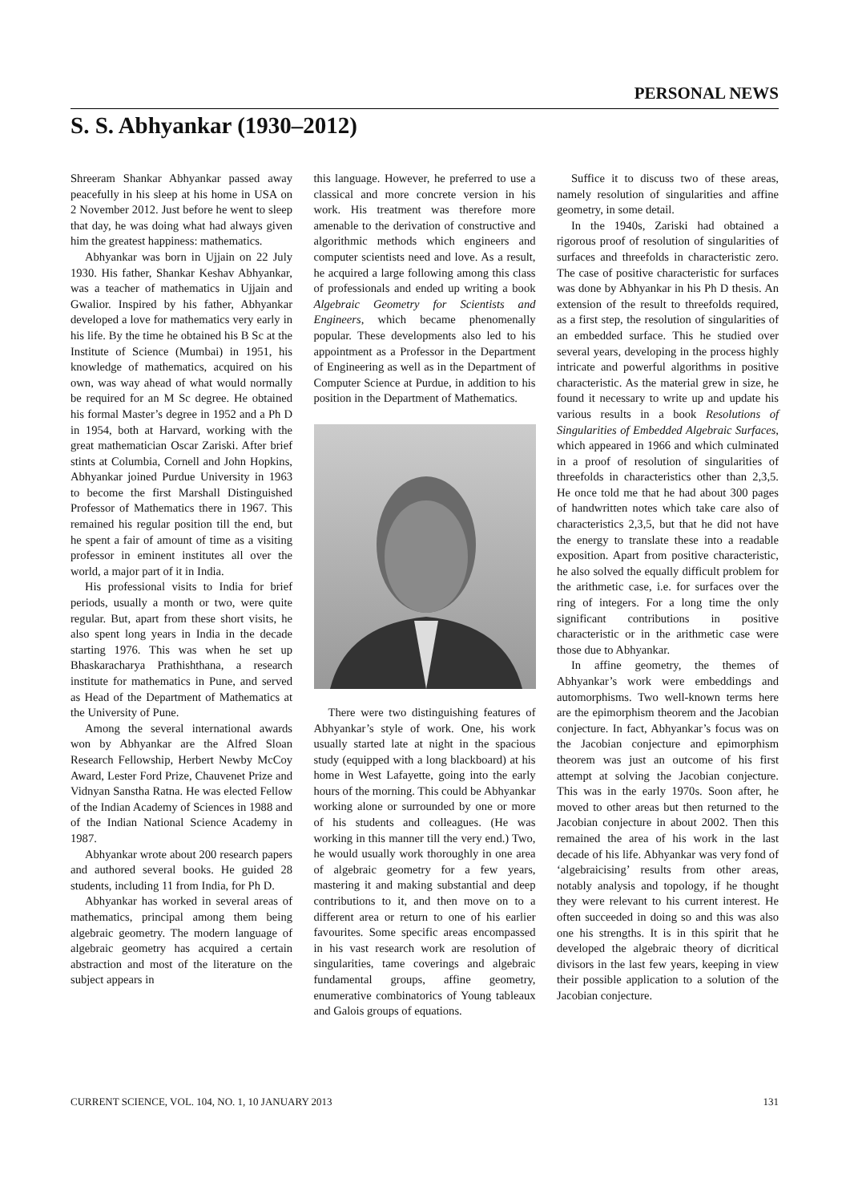PERSONAL NEWS
S. S. Abhyankar (1930–2012)
Shreeram Shankar Abhyankar passed away peacefully in his sleep at his home in USA on 2 November 2012. Just before he went to sleep that day, he was doing what had always given him the greatest happiness: mathematics.
Abhyankar was born in Ujjain on 22 July 1930. His father, Shankar Keshav Abhyankar, was a teacher of mathematics in Ujjain and Gwalior. Inspired by his father, Abhyankar developed a love for mathematics very early in his life. By the time he obtained his B Sc at the Institute of Science (Mumbai) in 1951, his knowledge of mathematics, acquired on his own, was way ahead of what would normally be required for an M Sc degree. He obtained his formal Master’s degree in 1952 and a Ph D in 1954, both at Harvard, working with the great mathematician Oscar Zariski. After brief stints at Columbia, Cornell and John Hopkins, Abhyankar joined Purdue University in 1963 to become the first Marshall Distinguished Professor of Mathematics there in 1967. This remained his regular position till the end, but he spent a fair of amount of time as a visiting professor in eminent institutes all over the world, a major part of it in India.
His professional visits to India for brief periods, usually a month or two, were quite regular. But, apart from these short visits, he also spent long years in India in the decade starting 1976. This was when he set up Bhaskaracharya Prathishthana, a research institute for mathematics in Pune, and served as Head of the Department of Mathematics at the University of Pune.
Among the several international awards won by Abhyankar are the Alfred Sloan Research Fellowship, Herbert Newby McCoy Award, Lester Ford Prize, Chauvenet Prize and Vidnyan Sanstha Ratna. He was elected Fellow of the Indian Academy of Sciences in 1988 and of the Indian National Science Academy in 1987.
Abhyankar wrote about 200 research papers and authored several books. He guided 28 students, including 11 from India, for Ph D.
Abhyankar has worked in several areas of mathematics, principal among them being algebraic geometry. The modern language of algebraic geometry has acquired a certain abstraction and most of the literature on the subject appears in
this language. However, he preferred to use a classical and more concrete version in his work. His treatment was therefore more amenable to the derivation of constructive and algorithmic methods which engineers and computer scientists need and love. As a result, he acquired a large following among this class of professionals and ended up writing a book Algebraic Geometry for Scientists and Engineers, which became phenomenally popular. These developments also led to his appointment as a Professor in the Department of Engineering as well as in the Department of Computer Science at Purdue, in addition to his position in the Department of Mathematics.
There were two distinguishing features of Abhyankar’s style of work. One, his work usually started late at night in the spacious study (equipped with a long blackboard) at his home in West Lafayette, going into the early hours of the morning. This could be Abhyankar working alone or surrounded by one or more of his students and colleagues. (He was working in this manner till the very end.) Two, he would usually work thoroughly in one area of algebraic geometry for a few years, mastering it and making substantial and deep contributions to it, and then move on to a different area or return to one of his earlier favourites. Some specific areas encompassed in his vast research work are resolution of singularities, tame coverings and algebraic fundamental groups, affine geometry, enumerative combinatorics of Young tableaux and Galois groups of equations.
Suffice it to discuss two of these areas, namely resolution of singularities and affine geometry, in some detail.
In the 1940s, Zariski had obtained a rigorous proof of resolution of singularities of surfaces and threefolds in characteristic zero. The case of positive characteristic for surfaces was done by Abhyankar in his Ph D thesis. An extension of the result to threefolds required, as a first step, the resolution of singularities of an embedded surface. This he studied over several years, developing in the process highly intricate and powerful algorithms in positive characteristic. As the material grew in size, he found it necessary to write up and update his various results in a book Resolutions of Singularities of Embedded Algebraic Surfaces, which appeared in 1966 and which culminated in a proof of resolution of singularities of threefolds in characteristics other than 2,3,5. He once told me that he had about 300 pages of handwritten notes which take care also of characteristics 2,3,5, but that he did not have the energy to translate these into a readable exposition. Apart from positive characteristic, he also solved the equally difficult problem for the arithmetic case, i.e. for surfaces over the ring of integers. For a long time the only significant contributions in positive characteristic or in the arithmetic case were those due to Abhyankar.
In affine geometry, the themes of Abhyankar’s work were embeddings and automorphisms. Two well-known terms here are the epimorphism theorem and the Jacobian conjecture. In fact, Abhyankar’s focus was on the Jacobian conjecture and epimorphism theorem was just an outcome of his first attempt at solving the Jacobian conjecture. This was in the early 1970s. Soon after, he moved to other areas but then returned to the Jacobian conjecture in about 2002. Then this remained the area of his work in the last decade of his life. Abhyankar was very fond of ‘algebraicising’ results from other areas, notably analysis and topology, if he thought they were relevant to his current interest. He often succeeded in doing so and this was also one his strengths. It is in this spirit that he developed the algebraic theory of dicritical divisors in the last few years, keeping in view their possible application to a solution of the Jacobian conjecture.
CURRENT SCIENCE, VOL. 104, NO. 1, 10 JANUARY 2013 131